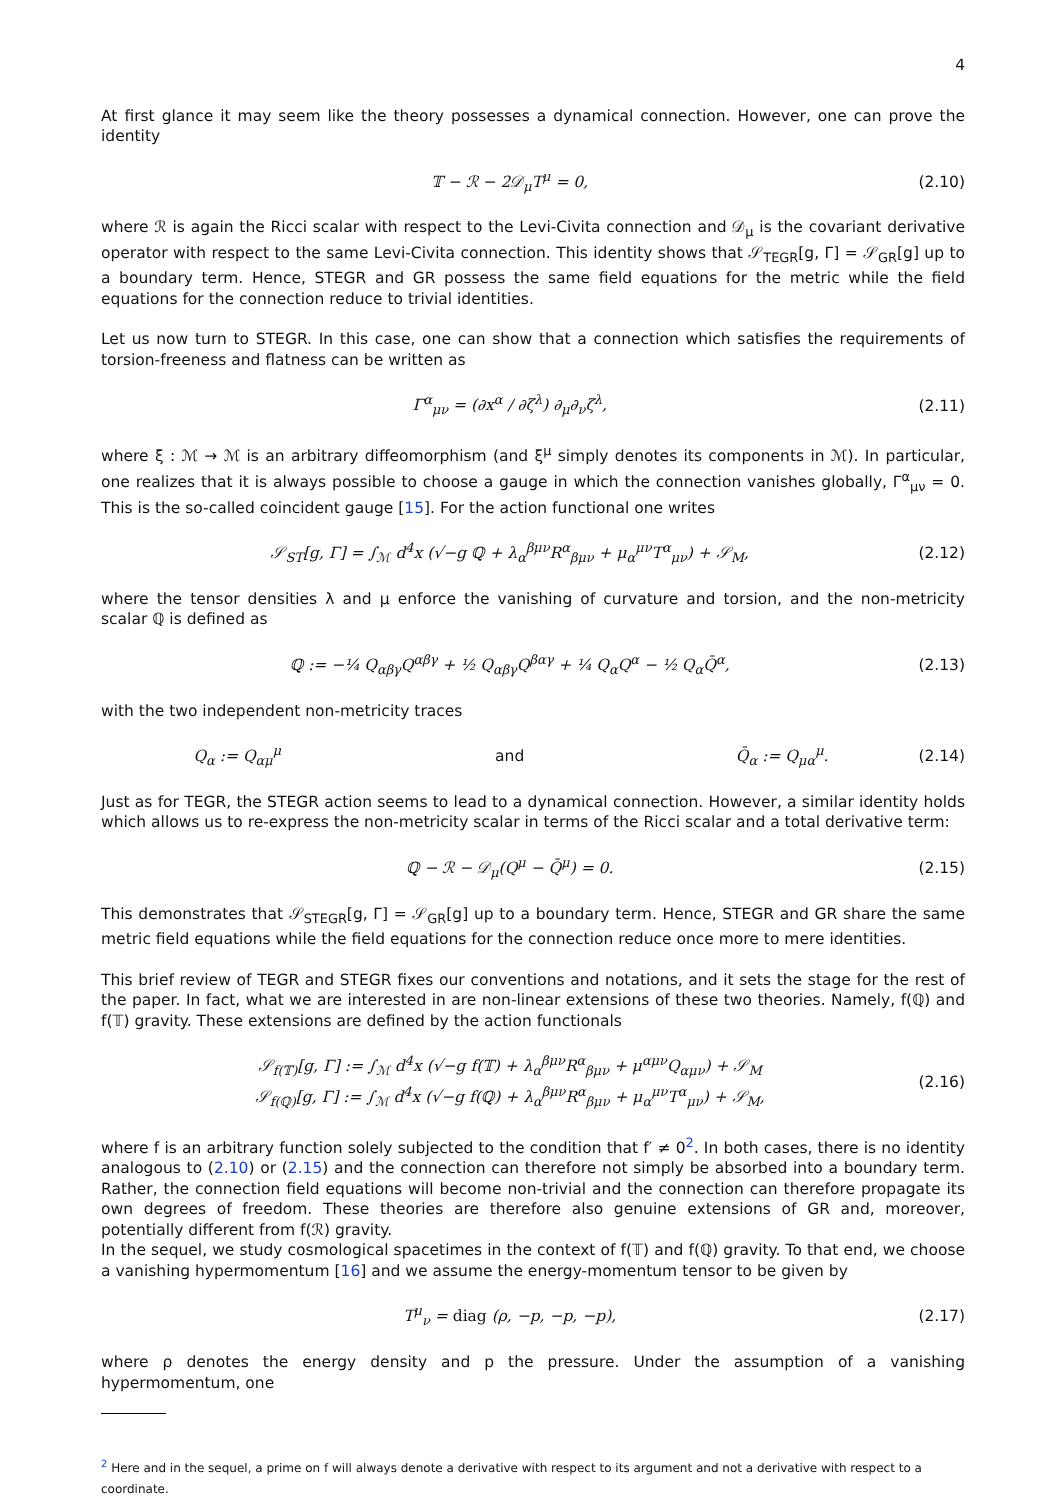4
At first glance it may seem like the theory possesses a dynamical connection. However, one can prove the identity
𝕋 − ℛ − 2𝒟<sub>μ</sub>T<sup>μ</sup> = 0, (2.10)
where ℛ is again the Ricci scalar with respect to the Levi-Civita connection and 𝒟<sub>μ</sub> is the covariant derivative operator with respect to the same Levi-Civita connection. This identity shows that 𝒮<sub>TEGR</sub>[g, Γ] = 𝒮<sub>GR</sub>[g] up to a boundary term. Hence, STEGR and GR possess the same field equations for the metric while the field equations for the connection reduce to trivial identities.
Let us now turn to STEGR. In this case, one can show that a connection which satisfies the requirements of torsion-freeness and flatness can be written as
Γ<sup>α</sup><sub>μν</sub> = (∂x<sup>α</sup> / ∂ζ<sup>λ</sup>) ∂<sub>μ</sub>∂<sub>ν</sub>ζ<sup>λ</sup>, (2.11)
where ξ : ℳ → ℳ is an arbitrary diffeomorphism (and ξ<sup>μ</sup> simply denotes its components in ℳ). In particular, one realizes that it is always possible to choose a gauge in which the connection vanishes globally, Γ<sup>α</sup><sub>μν</sub> = 0. This is the so-called coincident gauge [15]. For the action functional one writes
𝒮<sub>ST</sub>[g, Γ] = ∫<sub>ℳ</sub> d<sup>4</sup>x (√−g ℚ + λ<sub>α</sub><sup>βμν</sup>R<sup>α</sup><sub>βμν</sub> + μ<sub>α</sub><sup>μν</sup>T<sup>α</sup><sub>μν</sub>) + 𝒮<sub>M</sub>, (2.12)
where the tensor densities λ and μ enforce the vanishing of curvature and torsion, and the non-metricity scalar ℚ is defined as
ℚ := −¼ Q<sub>αβγ</sub>Q<sup>αβγ</sup> + ½ Q<sub>αβγ</sub>Q<sup>βαγ</sup> + ¼ Q<sub>α</sub>Q<sup>α</sup> − ½ Q<sub>α</sub>Q̄<sup>α</sup>, (2.13)
with the two independent non-metricity traces
Q<sub>α</sub> := Q<sub>αμ</sub><sup>μ</sup> and Q̄<sub>α</sub> := Q<sub>μα</sub><sup>μ</sup>. (2.14)
Just as for TEGR, the STEGR action seems to lead to a dynamical connection. However, a similar identity holds which allows us to re-express the non-metricity scalar in terms of the Ricci scalar and a total derivative term:
ℚ − ℛ − 𝒟<sub>μ</sub>(Q<sup>μ</sup> − Q̄<sup>μ</sup>) = 0. (2.15)
This demonstrates that 𝒮<sub>STEGR</sub>[g, Γ] = 𝒮<sub>GR</sub>[g] up to a boundary term. Hence, STEGR and GR share the same metric field equations while the field equations for the connection reduce once more to mere identities.
This brief review of TEGR and STEGR fixes our conventions and notations, and it sets the stage for the rest of the paper. In fact, what we are interested in are non-linear extensions of these two theories. Namely, f(ℚ) and f(𝕋) gravity. These extensions are defined by the action functionals
𝒮<sub>f(𝕋)</sub>[g, Γ] := ∫<sub>ℳ</sub> d<sup>4</sup>x (√−g f(𝕋) + λ<sub>α</sub><sup>βμν</sup>R<sup>α</sup><sub>βμν</sub> + μ<sup>αμν</sup>Q<sub>αμν</sub>) + 𝒮<sub>M</sub>
𝒮<sub>f(ℚ)</sub>[g, Γ] := ∫<sub>ℳ</sub> d<sup>4</sup>x (√−g f(ℚ) + λ<sub>α</sub><sup>βμν</sup>R<sup>α</sup><sub>βμν</sub> + μ<sub>α</sub><sup>μν</sup>T<sup>α</sup><sub>μν</sub>) + 𝒮<sub>M</sub>, (2.16)
where f is an arbitrary function solely subjected to the condition that f′ ≠ 0<sup>2</sup>. In both cases, there is no identity analogous to (2.10) or (2.15) and the connection can therefore not simply be absorbed into a boundary term. Rather, the connection field equations will become non-trivial and the connection can therefore propagate its own degrees of freedom. These theories are therefore also genuine extensions of GR and, moreover, potentially different from f(ℛ) gravity.
In the sequel, we study cosmological spacetimes in the context of f(𝕋) and f(ℚ) gravity. To that end, we choose a vanishing hypermomentum [16] and we assume the energy-momentum tensor to be given by
T<sup>μ</sup><sub>ν</sub> = diag (ρ, −p, −p, −p), (2.17)
where ρ denotes the energy density and p the pressure. Under the assumption of a vanishing hypermomentum, one
<sup>2</sup> Here and in the sequel, a prime on f will always denote a derivative with respect to its argument and not a derivative with respect to a coordinate.